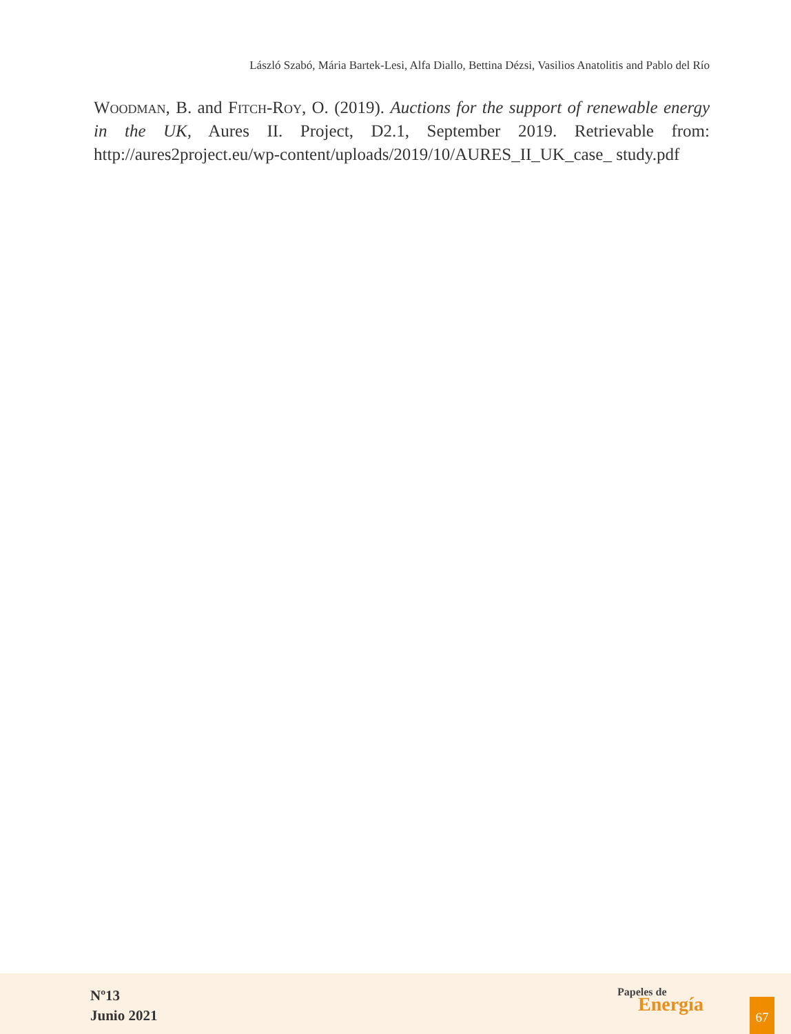László Szabó, Mária Bartek-Lesi, Alfa Diallo, Bettina Dézsi, Vasilios Anatolitis and Pablo del Río
Woodman, B. and Fitch-Roy, O. (2019). Auctions for the support of renewable energy in the UK, Aures II. Project, D2.1, September 2019. Retrievable from: http://aures2project.eu/wp-content/uploads/2019/10/AURES_II_UK_case_ study.pdf
Nº13
Junio 2021
Papeles de
Energía
67